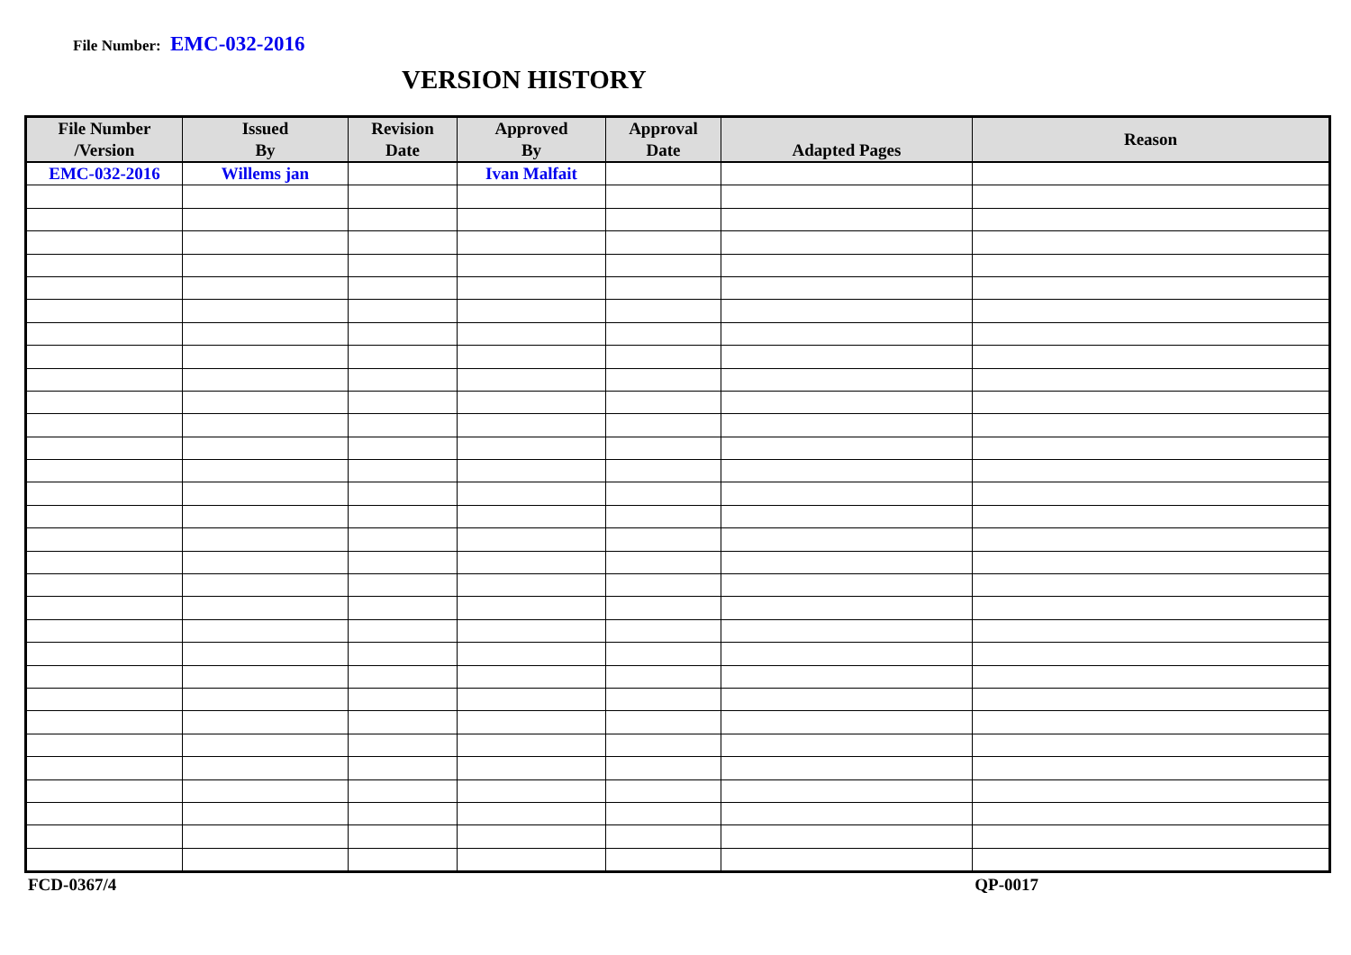File Number: EMC-032-2016
VERSION HISTORY
| File Number /Version | Issued By | Revision Date | Approved By | Approval Date | Adapted Pages | Reason |
| --- | --- | --- | --- | --- | --- | --- |
| EMC-032-2016 | Willems jan | | Ivan Malfait | | | |
FCD-0367/4 QP-0017